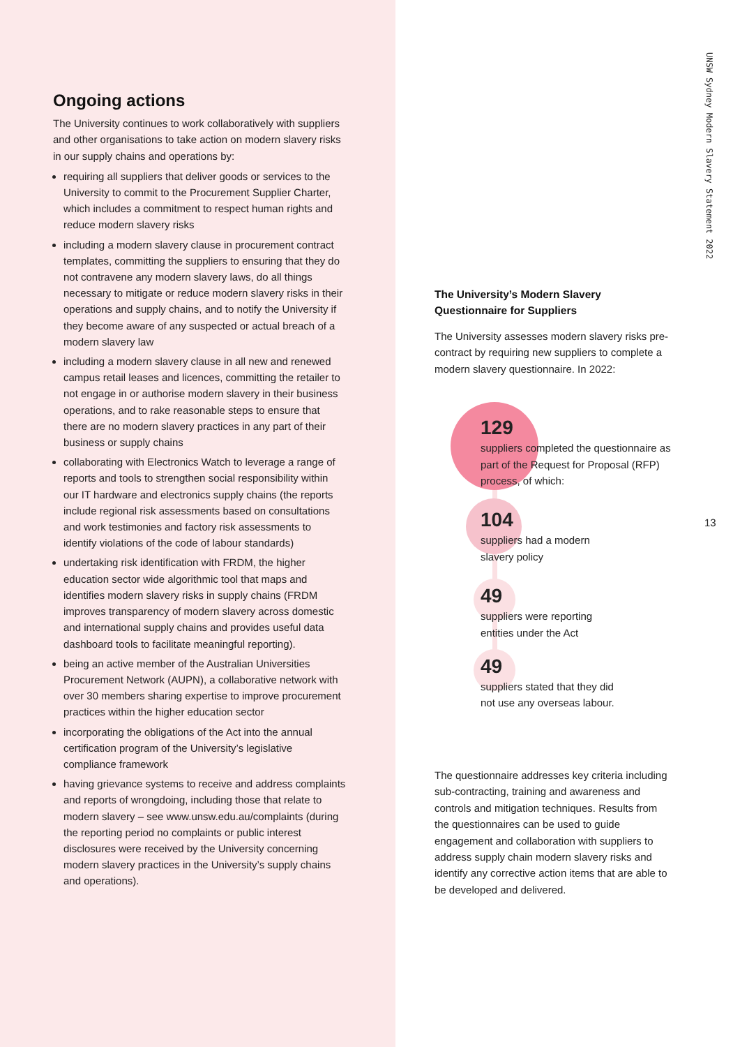Ongoing actions
The University continues to work collaboratively with suppliers and other organisations to take action on modern slavery risks in our supply chains and operations by:
requiring all suppliers that deliver goods or services to the University to commit to the Procurement Supplier Charter, which includes a commitment to respect human rights and reduce modern slavery risks
including a modern slavery clause in procurement contract templates, committing the suppliers to ensuring that they do not contravene any modern slavery laws, do all things necessary to mitigate or reduce modern slavery risks in their operations and supply chains, and to notify the University if they become aware of any suspected or actual breach of a modern slavery law
including a modern slavery clause in all new and renewed campus retail leases and licences, committing the retailer to not engage in or authorise modern slavery in their business operations, and to rake reasonable steps to ensure that there are no modern slavery practices in any part of their business or supply chains
collaborating with Electronics Watch to leverage a range of reports and tools to strengthen social responsibility within our IT hardware and electronics supply chains (the reports include regional risk assessments based on consultations and work testimonies and factory risk assessments to identify violations of the code of labour standards)
undertaking risk identification with FRDM, the higher education sector wide algorithmic tool that maps and identifies modern slavery risks in supply chains (FRDM improves transparency of modern slavery across domestic and international supply chains and provides useful data dashboard tools to facilitate meaningful reporting).
being an active member of the Australian Universities Procurement Network (AUPN), a collaborative network with over 30 members sharing expertise to improve procurement practices within the higher education sector
incorporating the obligations of the Act into the annual certification program of the University’s legislative compliance framework
having grievance systems to receive and address complaints and reports of wrongdoing, including those that relate to modern slavery – see www.unsw.edu.au/complaints (during the reporting period no complaints or public interest disclosures were received by the University concerning modern slavery practices in the University’s supply chains and operations).
UNSW Sydney Modern Slavery Statement 2022
13
The University’s Modern Slavery Questionnaire for Suppliers
The University assesses modern slavery risks pre-contract by requiring new suppliers to complete a modern slavery questionnaire. In 2022:
129
suppliers completed the questionnaire as part of the Request for Proposal (RFP) process, of which:
104
suppliers had a modern
slavery policy
49
suppliers were reporting
entities under the Act
49
suppliers stated that they did
not use any overseas labour.
The questionnaire addresses key criteria including sub-contracting, training and awareness and controls and mitigation techniques. Results from the questionnaires can be used to guide engagement and collaboration with suppliers to address supply chain modern slavery risks and identify any corrective action items that are able to be developed and delivered.